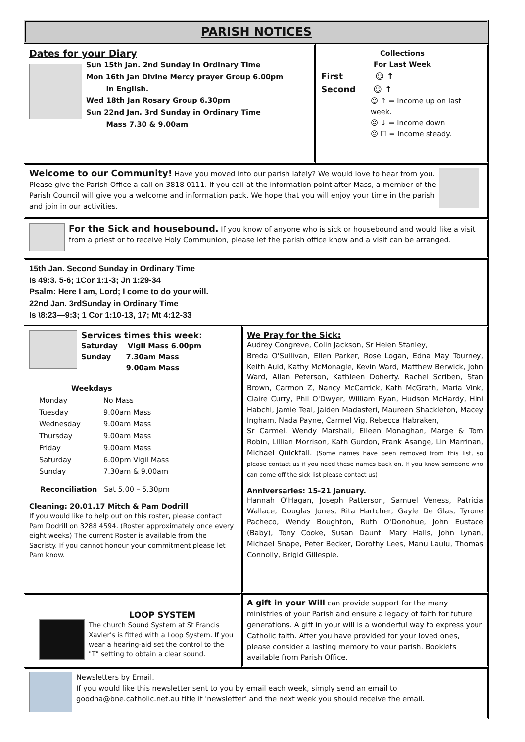PARISH NOTICES
Dates for your Diary
Sun 15th Jan. 2nd Sunday in Ordinary Time
Mon 16th Jan Divine Mercy prayer Group 6.00pm
In English.
Wed 18th Jan Rosary Group 6.30pm
Sun 22nd Jan. 3rd Sunday in Ordinary Time
Mass 7.30 & 9.00am
Collections
For Last Week
First ☺ ↑
Second ☺ ↑
☺ ↑ = Income up on last week.
☹ ↓ = Income down
😐 ☐ = Income steady.
Welcome to our Community! Have you moved into our parish lately? We would love to hear from you. Please give the Parish Office a call on 3818 0111. If you call at the information point after Mass, a member of the Parish Council will give you a welcome and information pack. We hope that you will enjoy your time in the parish and join in our activities.
For the Sick and housebound. If you know of anyone who is sick or housebound and would like a visit from a priest or to receive Holy Communion, please let the parish office know and a visit can be arranged.
15th Jan. Second Sunday in Ordinary Time
Is 49:3. 5-6; 1Cor 1:1-3; Jn 1:29-34
Psalm: Here I am, Lord; I come to do your will.
22nd Jan. 3rdSunday in Ordinary Time
Is \8:23—9:3; 1 Cor 1:10-13, 17; Mt 4:12-33
Services times this week:
Saturday Vigil Mass 6.00pm
Sunday 7.30am Mass
9.00am Mass
Weekdays
| Monday | No Mass |
| Tuesday | 9.00am Mass |
| Wednesday | 9.00am Mass |
| Thursday | 9.00am Mass |
| Friday | 9.00am Mass |
| Saturday | 6.00pm Vigil Mass |
| Sunday | 7.30am & 9.00am |
Reconciliation Sat 5.00 – 5.30pm
Cleaning: 20.01.17 Mitch & Pam Dodrill
If you would like to help out on this roster, please contact Pam Dodrill on 3288 4594. (Roster approximately once every eight weeks) The current Roster is available from the Sacristy. If you cannot honour your commitment please let Pam know.
We Pray for the Sick:
Audrey Congreve, Colin Jackson, Sr Helen Stanley,
Breda O'Sullivan, Ellen Parker, Rose Logan, Edna May Tourney, Keith Auld, Kathy McMonagle, Kevin Ward, Matthew Berwick, John Ward, Allan Peterson, Kathleen Doherty. Rachel Scriben, Stan Brown, Carmon Z, Nancy McCarrick, Kath McGrath, Maria Vink, Claire Curry, Phil O'Dwyer, William Ryan, Hudson McHardy, Hini Habchi, Jamie Teal, Jaiden Madasferi, Maureen Shackleton, Macey Ingham, Nada Payne, Carmel Vig, Rebecca Habraken,
Sr Carmel, Wendy Marshall, Eileen Monaghan, Marge & Tom Robin, Lillian Morrison, Kath Gurdon, Frank Asange, Lin Marrinan, Michael Quickfall. (Some names have been removed from this list, so please contact us if you need these names back on. If you know someone who can come off the sick list please contact us)
Anniversaries: 15-21 January.
Hannah O'Hagan, Joseph Patterson, Samuel Veness, Patricia Wallace, Douglas Jones, Rita Hartcher, Gayle De Glas, Tyrone Pacheco, Wendy Boughton, Ruth O'Donohue, John Eustace (Baby), Tony Cooke, Susan Daunt, Mary Halls, John Lynan, Michael Snape, Peter Becker, Dorothy Lees, Manu Laulu, Thomas Connolly, Brigid Gillespie.
LOOP SYSTEM
The church Sound System at St Francis Xavier's is fitted with a Loop System. If you wear a hearing-aid set the control to the "T" setting to obtain a clear sound.
A gift in your Will can provide support for the many ministries of your Parish and ensure a legacy of faith for future generations. A gift in your will is a wonderful way to express your Catholic faith. After you have provided for your loved ones, please consider a lasting memory to your parish. Booklets available from Parish Office.
Newsletters by Email.
If you would like this newsletter sent to you by email each week, simply send an email to goodna@bne.catholic.net.au title it 'newsletter' and the next week you should receive the email.